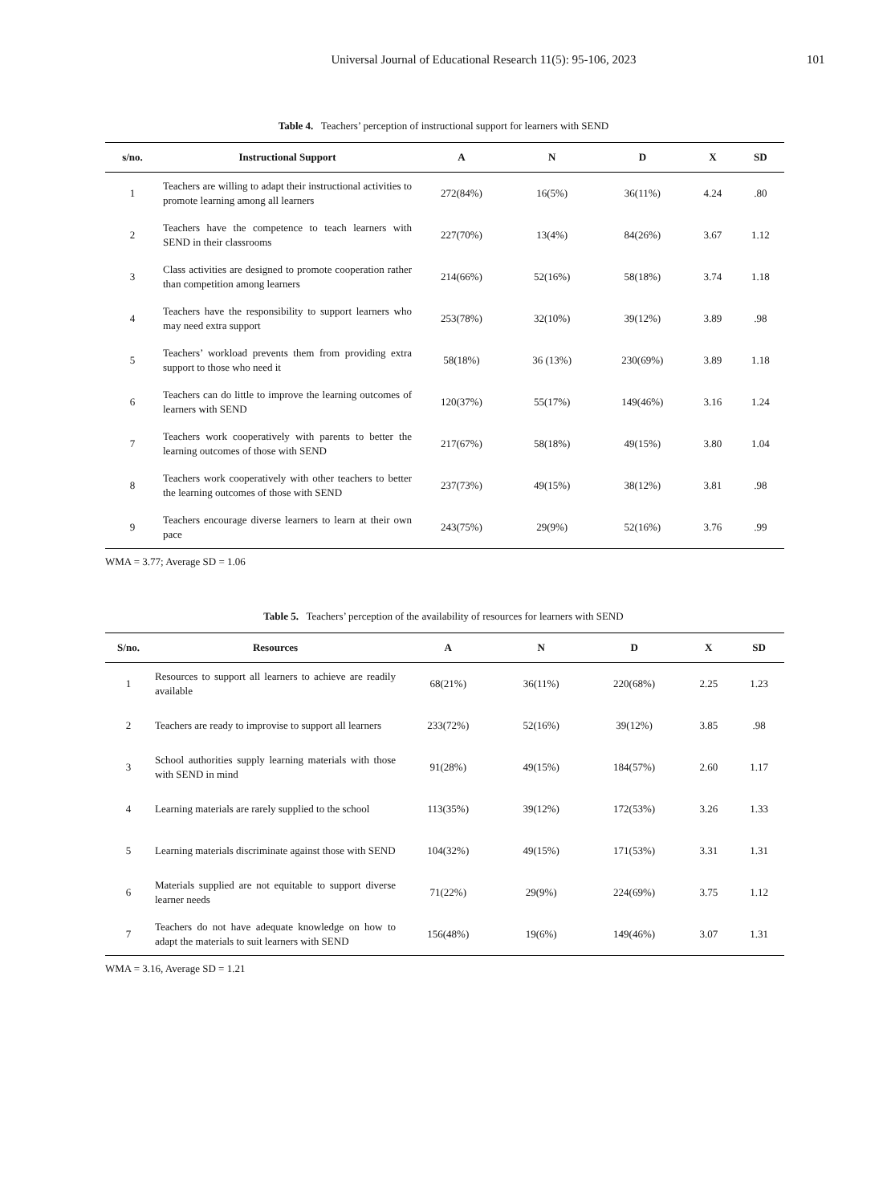Universal Journal of Educational Research 11(5): 95-106, 2023
101
Table 4. Teachers’ perception of instructional support for learners with SEND
| s/no. | Instructional Support | A | N | D | X | SD |
| --- | --- | --- | --- | --- | --- | --- |
| 1 | Teachers are willing to adapt their instructional activities to promote learning among all learners | 272(84%) | 16(5%) | 36(11%) | 4.24 | .80 |
| 2 | Teachers have the competence to teach learners with SEND in their classrooms | 227(70%) | 13(4%) | 84(26%) | 3.67 | 1.12 |
| 3 | Class activities are designed to promote cooperation rather than competition among learners | 214(66%) | 52(16%) | 58(18%) | 3.74 | 1.18 |
| 4 | Teachers have the responsibility to support learners who may need extra support | 253(78%) | 32(10%) | 39(12%) | 3.89 | .98 |
| 5 | Teachers’ workload prevents them from providing extra support to those who need it | 58(18%) | 36 (13%) | 230(69%) | 3.89 | 1.18 |
| 6 | Teachers can do little to improve the learning outcomes of learners with SEND | 120(37%) | 55(17%) | 149(46%) | 3.16 | 1.24 |
| 7 | Teachers work cooperatively with parents to better the learning outcomes of those with SEND | 217(67%) | 58(18%) | 49(15%) | 3.80 | 1.04 |
| 8 | Teachers work cooperatively with other teachers to better the learning outcomes of those with SEND | 237(73%) | 49(15%) | 38(12%) | 3.81 | .98 |
| 9 | Teachers encourage diverse learners to learn at their own pace | 243(75%) | 29(9%) | 52(16%) | 3.76 | .99 |
WMA = 3.77; Average SD = 1.06
Table 5. Teachers’ perception of the availability of resources for learners with SEND
| S/no. | Resources | A | N | D | X | SD |
| --- | --- | --- | --- | --- | --- | --- |
| 1 | Resources to support all learners to achieve are readily available | 68(21%) | 36(11%) | 220(68%) | 2.25 | 1.23 |
| 2 | Teachers are ready to improvise to support all learners | 233(72%) | 52(16%) | 39(12%) | 3.85 | .98 |
| 3 | School authorities supply learning materials with those with SEND in mind | 91(28%) | 49(15%) | 184(57%) | 2.60 | 1.17 |
| 4 | Learning materials are rarely supplied to the school | 113(35%) | 39(12%) | 172(53%) | 3.26 | 1.33 |
| 5 | Learning materials discriminate against those with SEND | 104(32%) | 49(15%) | 171(53%) | 3.31 | 1.31 |
| 6 | Materials supplied are not equitable to support diverse learner needs | 71(22%) | 29(9%) | 224(69%) | 3.75 | 1.12 |
| 7 | Teachers do not have adequate knowledge on how to adapt the materials to suit learners with SEND | 156(48%) | 19(6%) | 149(46%) | 3.07 | 1.31 |
WMA = 3.16, Average SD = 1.21